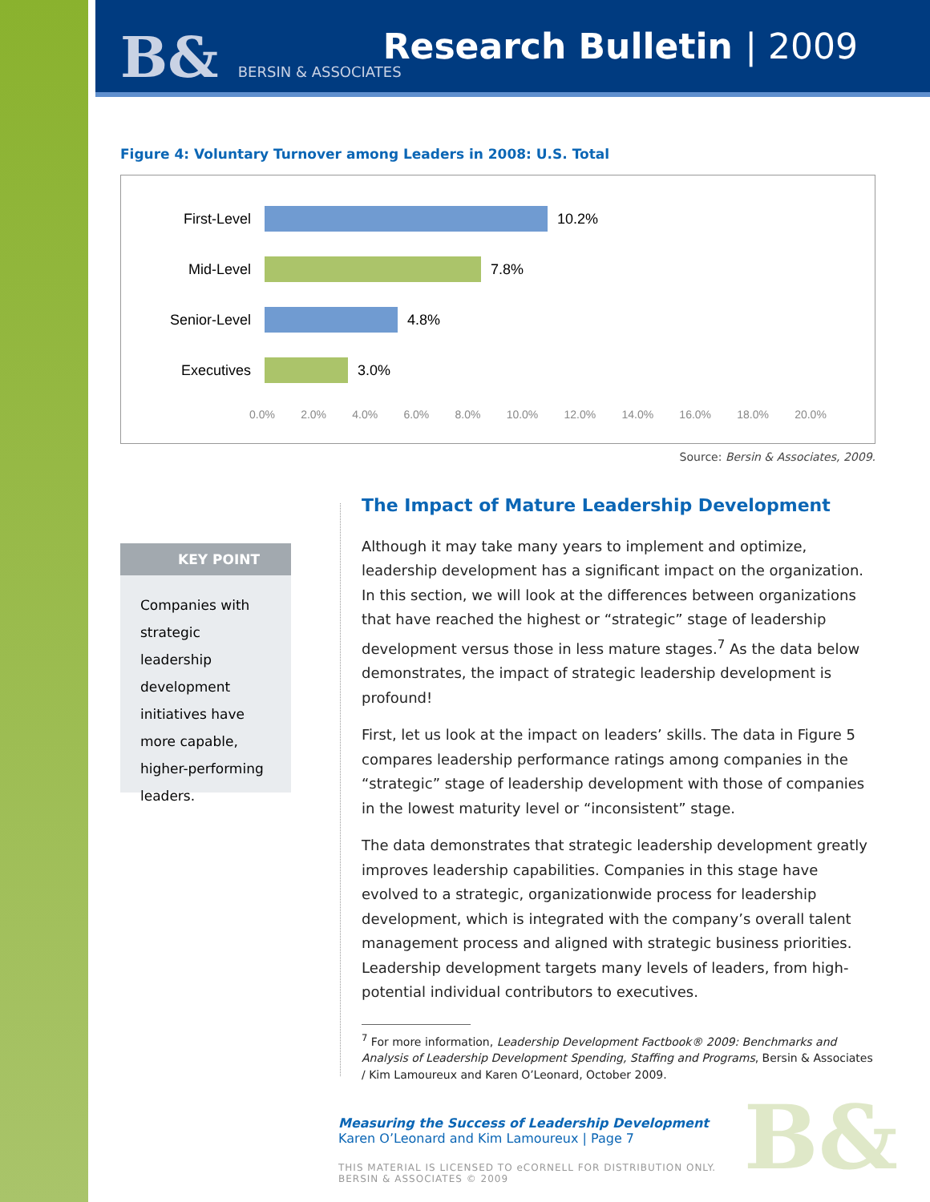B& BERSIN & ASSOCIATES Research Bulletin | 2009
Figure 4: Voluntary Turnover among Leaders in 2008: U.S. Total
First-Level 10.2%
Mid-Level 7.8%
Senior-Level 4.8%
Executives 3.0%
0.0% 2.0% 4.0% 6.0% 8.0% 10.0% 12.0% 14.0% 16.0% 18.0% 20.0%
Source: Bersin & Associates, 2009.
KEY POINT
Companies with strategic leadership development initiatives have more capable, higher-performing leaders.
The Impact of Mature Leadership Development
Although it may take many years to implement and optimize, leadership development has a significant impact on the organization. In this section, we will look at the differences between organizations that have reached the highest or “strategic” stage of leadership development versus those in less mature stages.<sup>7</sup> As the data below demonstrates, the impact of strategic leadership development is profound!
First, let us look at the impact on leaders’ skills. The data in Figure 5 compares leadership performance ratings among companies in the “strategic” stage of leadership development with those of companies in the lowest maturity level or “inconsistent” stage.
The data demonstrates that strategic leadership development greatly improves leadership capabilities. Companies in this stage have evolved to a strategic, organizationwide process for leadership development, which is integrated with the company’s overall talent management process and aligned with strategic business priorities. Leadership development targets many levels of leaders, from high-potential individual contributors to executives.
<sup>7</sup> For more information, Leadership Development Factbook® 2009: Benchmarks and Analysis of Leadership Development Spending, Staffing and Programs, Bersin & Associates / Kim Lamoureux and Karen O’Leonard, October 2009.
Measuring the Success of Leadership Development
Karen O’Leonard and Kim Lamoureux | Page 7
THIS MATERIAL IS LICENSED TO eCORNELL FOR DISTRIBUTION ONLY.
BERSIN & ASSOCIATES © 2009
B&